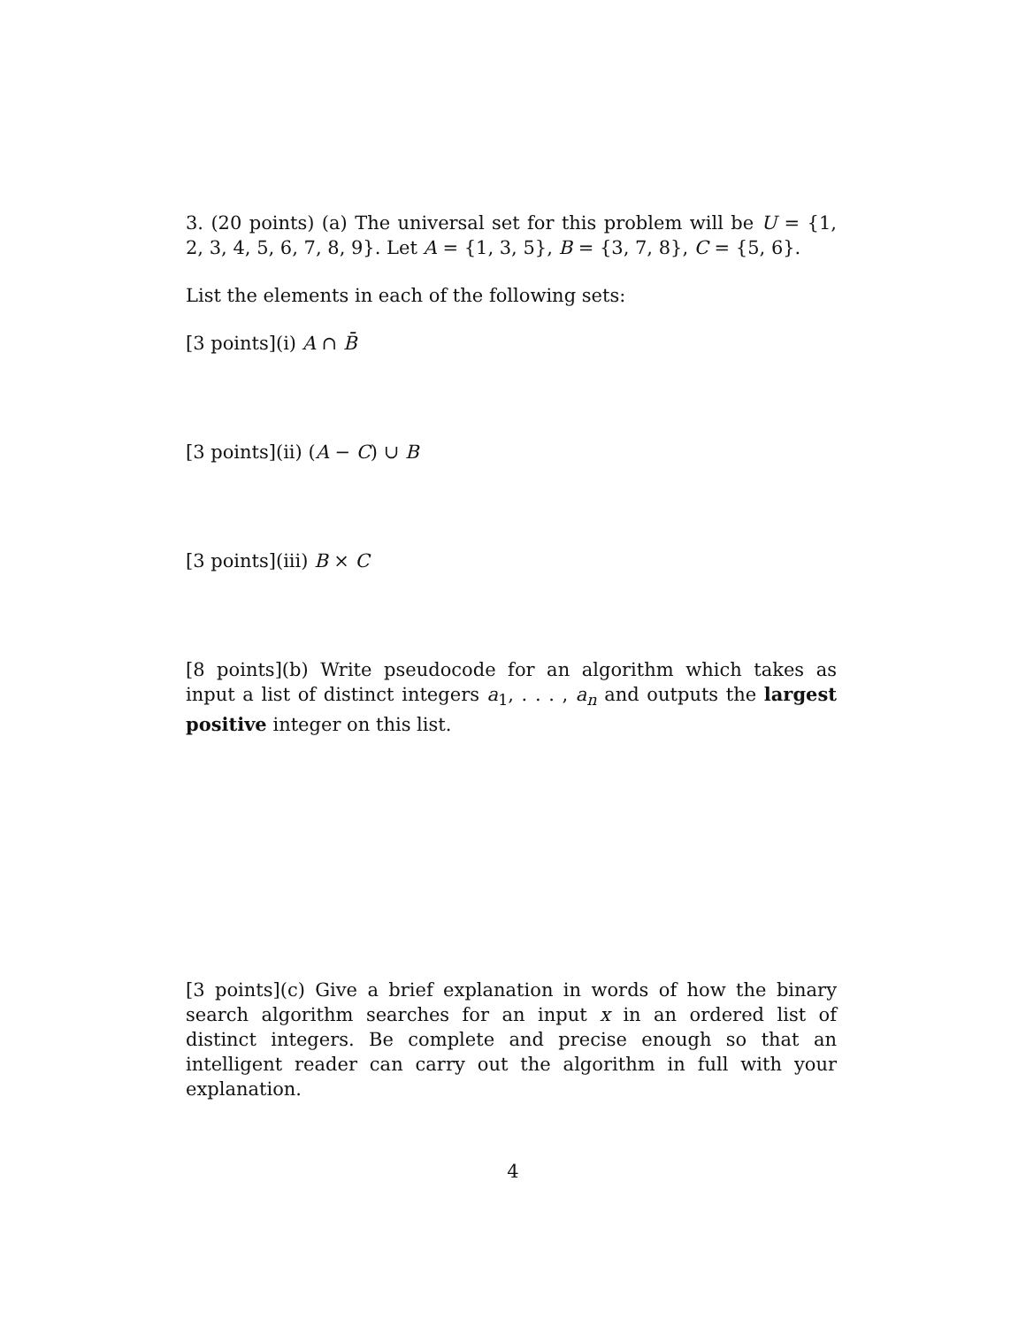3. (20 points) (a) The universal set for this problem will be U = {1, 2, 3, 4, 5, 6, 7, 8, 9}. Let A = {1, 3, 5}, B = {3, 7, 8}, C = {5, 6}.
List the elements in each of the following sets:
[3 points](i) A ∩ B̄
[3 points](ii) (A − C) ∪ B
[3 points](iii) B × C
[8 points](b) Write pseudocode for an algorithm which takes as input a list of distinct integers a<sub>1</sub>, . . . , a<sub>n</sub> and outputs the largest positive integer on this list.
[3 points](c) Give a brief explanation in words of how the binary search algorithm searches for an input x in an ordered list of distinct integers. Be complete and precise enough so that an intelligent reader can carry out the algorithm in full with your explanation.
4